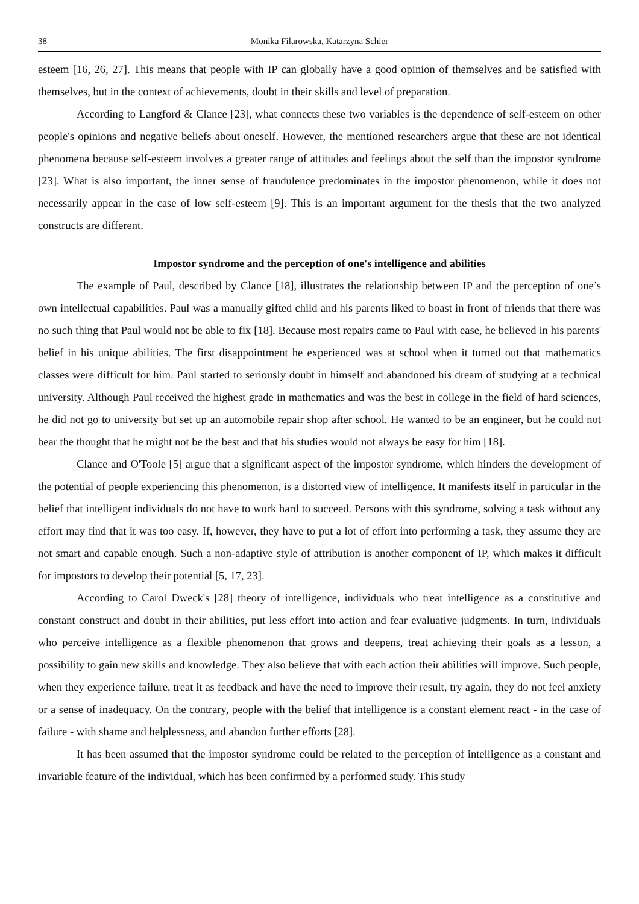38 Monika Filarowska, Katarzyna Schier
esteem [16, 26, 27]. This means that people with IP can globally have a good opinion of themselves and be satisfied with themselves, but in the context of achievements, doubt in their skills and level of preparation.
According to Langford & Clance [23], what connects these two variables is the dependence of self-esteem on other people's opinions and negative beliefs about oneself. However, the mentioned researchers argue that these are not identical phenomena because self-esteem involves a greater range of attitudes and feelings about the self than the impostor syndrome [23]. What is also important, the inner sense of fraudulence predominates in the impostor phenomenon, while it does not necessarily appear in the case of low self-esteem [9]. This is an important argument for the thesis that the two analyzed constructs are different.
Impostor syndrome and the perception of one's intelligence and abilities
The example of Paul, described by Clance [18], illustrates the relationship between IP and the perception of one’s own intellectual capabilities. Paul was a manually gifted child and his parents liked to boast in front of friends that there was no such thing that Paul would not be able to fix [18]. Because most repairs came to Paul with ease, he believed in his parents' belief in his unique abilities. The first disappointment he experienced was at school when it turned out that mathematics classes were difficult for him. Paul started to seriously doubt in himself and abandoned his dream of studying at a technical university. Although Paul received the highest grade in mathematics and was the best in college in the field of hard sciences, he did not go to university but set up an automobile repair shop after school. He wanted to be an engineer, but he could not bear the thought that he might not be the best and that his studies would not always be easy for him [18].
Clance and O'Toole [5] argue that a significant aspect of the impostor syndrome, which hinders the development of the potential of people experiencing this phenomenon, is a distorted view of intelligence. It manifests itself in particular in the belief that intelligent individuals do not have to work hard to succeed. Persons with this syndrome, solving a task without any effort may find that it was too easy. If, however, they have to put a lot of effort into performing a task, they assume they are not smart and capable enough. Such a non-adaptive style of attribution is another component of IP, which makes it difficult for impostors to develop their potential [5, 17, 23].
According to Carol Dweck's [28] theory of intelligence, individuals who treat intelligence as a constitutive and constant construct and doubt in their abilities, put less effort into action and fear evaluative judgments. In turn, individuals who perceive intelligence as a flexible phenomenon that grows and deepens, treat achieving their goals as a lesson, a possibility to gain new skills and knowledge. They also believe that with each action their abilities will improve. Such people, when they experience failure, treat it as feedback and have the need to improve their result, try again, they do not feel anxiety or a sense of inadequacy. On the contrary, people with the belief that intelligence is a constant element react - in the case of failure - with shame and helplessness, and abandon further efforts [28].
It has been assumed that the impostor syndrome could be related to the perception of intelligence as a constant and invariable feature of the individual, which has been confirmed by a performed study. This study